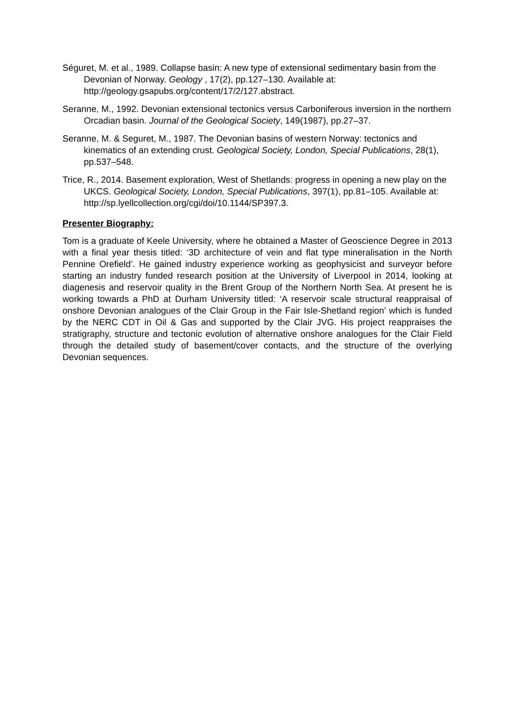Séguret, M. et al., 1989. Collapse basin: A new type of extensional sedimentary basin from the Devonian of Norway. Geology , 17(2), pp.127–130. Available at: http://geology.gsapubs.org/content/17/2/127.abstract.
Seranne, M., 1992. Devonian extensional tectonics versus Carboniferous inversion in the northern Orcadian basin. Journal of the Geological Society, 149(1987), pp.27–37.
Seranne, M. & Seguret, M., 1987. The Devonian basins of western Norway: tectonics and kinematics of an extending crust. Geological Society, London, Special Publications, 28(1), pp.537–548.
Trice, R., 2014. Basement exploration, West of Shetlands: progress in opening a new play on the UKCS. Geological Society, London, Special Publications, 397(1), pp.81–105. Available at: http://sp.lyellcollection.org/cgi/doi/10.1144/SP397.3.
Presenter Biography:
Tom is a graduate of Keele University, where he obtained a Master of Geoscience Degree in 2013 with a final year thesis titled: ‘3D architecture of vein and flat type mineralisation in the North Pennine Orefield’. He gained industry experience working as geophysicist and surveyor before starting an industry funded research position at the University of Liverpool in 2014, looking at diagenesis and reservoir quality in the Brent Group of the Northern North Sea. At present he is working towards a PhD at Durham University titled: ‘A reservoir scale structural reappraisal of onshore Devonian analogues of the Clair Group in the Fair Isle-Shetland region’ which is funded by the NERC CDT in Oil & Gas and supported by the Clair JVG. His project reappraises the stratigraphy, structure and tectonic evolution of alternative onshore analogues for the Clair Field through the detailed study of basement/cover contacts, and the structure of the overlying Devonian sequences.